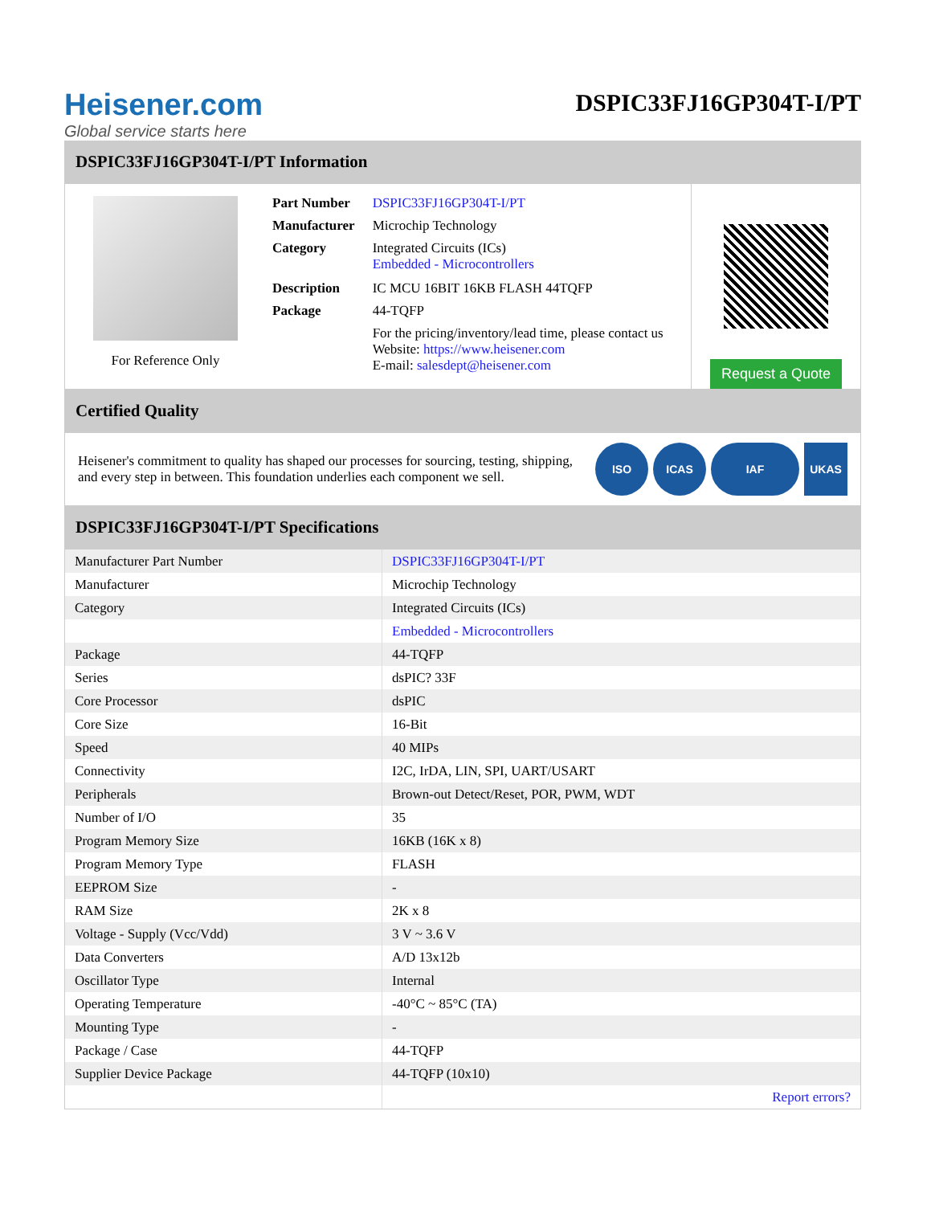Heisener.com
Global service starts here
DSPIC33FJ16GP304T-I/PT
DSPIC33FJ16GP304T-I/PT Information
For Reference Only
| Part Number | DSPIC33FJ16GP304T-I/PT |
| Manufacturer | Microchip Technology |
| Category | Integrated Circuits (ICs) Embedded - Microcontrollers |
| Description | IC MCU 16BIT 16KB FLASH 44TQFP |
| Package | 44-TQFP |
| | For the pricing/inventory/lead time, please contact us Website: https://www.heisener.com E-mail: salesdept@heisener.com |
Request a Quote
Certified Quality
Heisener's commitment to quality has shaped our processes for sourcing, testing, shipping, and every step in between. This foundation underlies each component we sell.
ISO ICAS IAF UKAS
DSPIC33FJ16GP304T-I/PT Specifications
| Manufacturer Part Number | DSPIC33FJ16GP304T-I/PT |
| Manufacturer | Microchip Technology |
| Category | Integrated Circuits (ICs) |
| | Embedded - Microcontrollers |
| Package | 44-TQFP |
| Series | dsPIC? 33F |
| Core Processor | dsPIC |
| Core Size | 16-Bit |
| Speed | 40 MIPs |
| Connectivity | I2C, IrDA, LIN, SPI, UART/USART |
| Peripherals | Brown-out Detect/Reset, POR, PWM, WDT |
| Number of I/O | 35 |
| Program Memory Size | 16KB (16K x 8) |
| Program Memory Type | FLASH |
| EEPROM Size | - |
| RAM Size | 2K x 8 |
| Voltage - Supply (Vcc/Vdd) | 3 V ~ 3.6 V |
| Data Converters | A/D 13x12b |
| Oscillator Type | Internal |
| Operating Temperature | -40°C ~ 85°C (TA) |
| Mounting Type | - |
| Package / Case | 44-TQFP |
| Supplier Device Package | 44-TQFP (10x10) |
| | Report errors? |